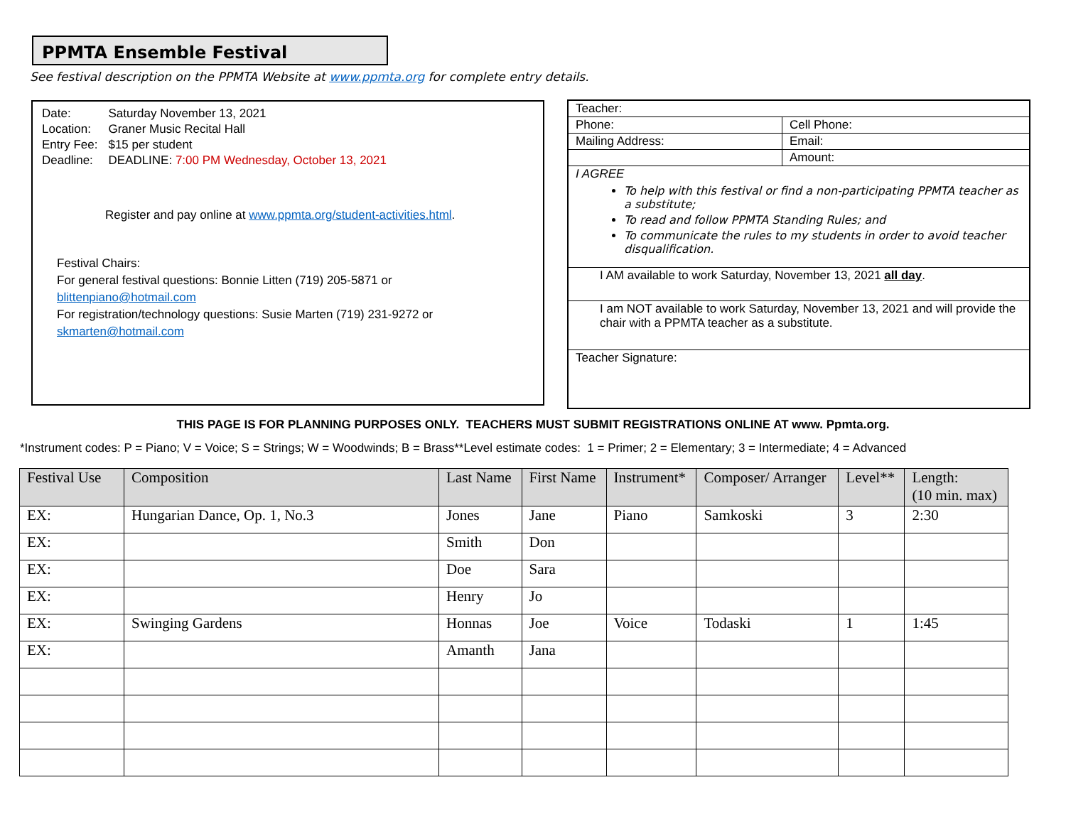PPMTA Ensemble Festival
See festival description on the PPMTA Website at www.ppmta.org for complete entry details.
| Date: | Saturday November 13, 2021 |
| Location: | Graner Music Recital Hall |
| Entry Fee: | $15 per student |
| Deadline: | DEADLINE: 7:00 PM Wednesday, October 13, 2021 |
Register and pay online at www.ppmta.org/student-activities.html.
Festival Chairs:
For general festival questions: Bonnie Litten (719) 205-5871 or
blittenpiano@hotmail.com
For registration/technology questions: Susie Marten (719) 231-9272 or
skmarten@hotmail.com
| Teacher: | |
| Phone: | Cell Phone: |
| Mailing Address: | Email: |
| | Amount: |
| I AGREE To help with this festival or find a non-participating PPMTA teacher as a substitute; To read and follow PPMTA Standing Rules; and To communicate the rules to my students in order to avoid teacher disqualification. | |
| I AM available to work Saturday, November 13, 2021 all day . | |
| I am NOT available to work Saturday, November 13, 2021 and will provide the chair with a PPMTA teacher as a substitute. | |
| Teacher Signature: | |
THIS PAGE IS FOR PLANNING PURPOSES ONLY. TEACHERS MUST SUBMIT REGISTRATIONS ONLINE AT www. Ppmta.org.
*Instrument codes: P = Piano; V = Voice; S = Strings; W = Woodwinds; B = Brass**Level estimate codes: 1 = Primer; 2 = Elementary; 3 = Intermediate; 4 = Advanced
| Festival Use | Composition | Last Name | First Name | Instrument* | Composer/ Arranger | Level** | Length: (10 min. max) |
| --- | --- | --- | --- | --- | --- | --- | --- |
| EX: | Hungarian Dance, Op. 1, No.3 | Jones | Jane | Piano | Samkoski | 3 | 2:30 |
| EX: | | Smith | Don | | | | |
| EX: | | Doe | Sara | | | | |
| EX: | | Henry | Jo | | | | |
| EX: | Swinging Gardens | Honnas | Joe | Voice | Todaski | 1 | 1:45 |
| EX: | | Amanth | Jana | | | | |